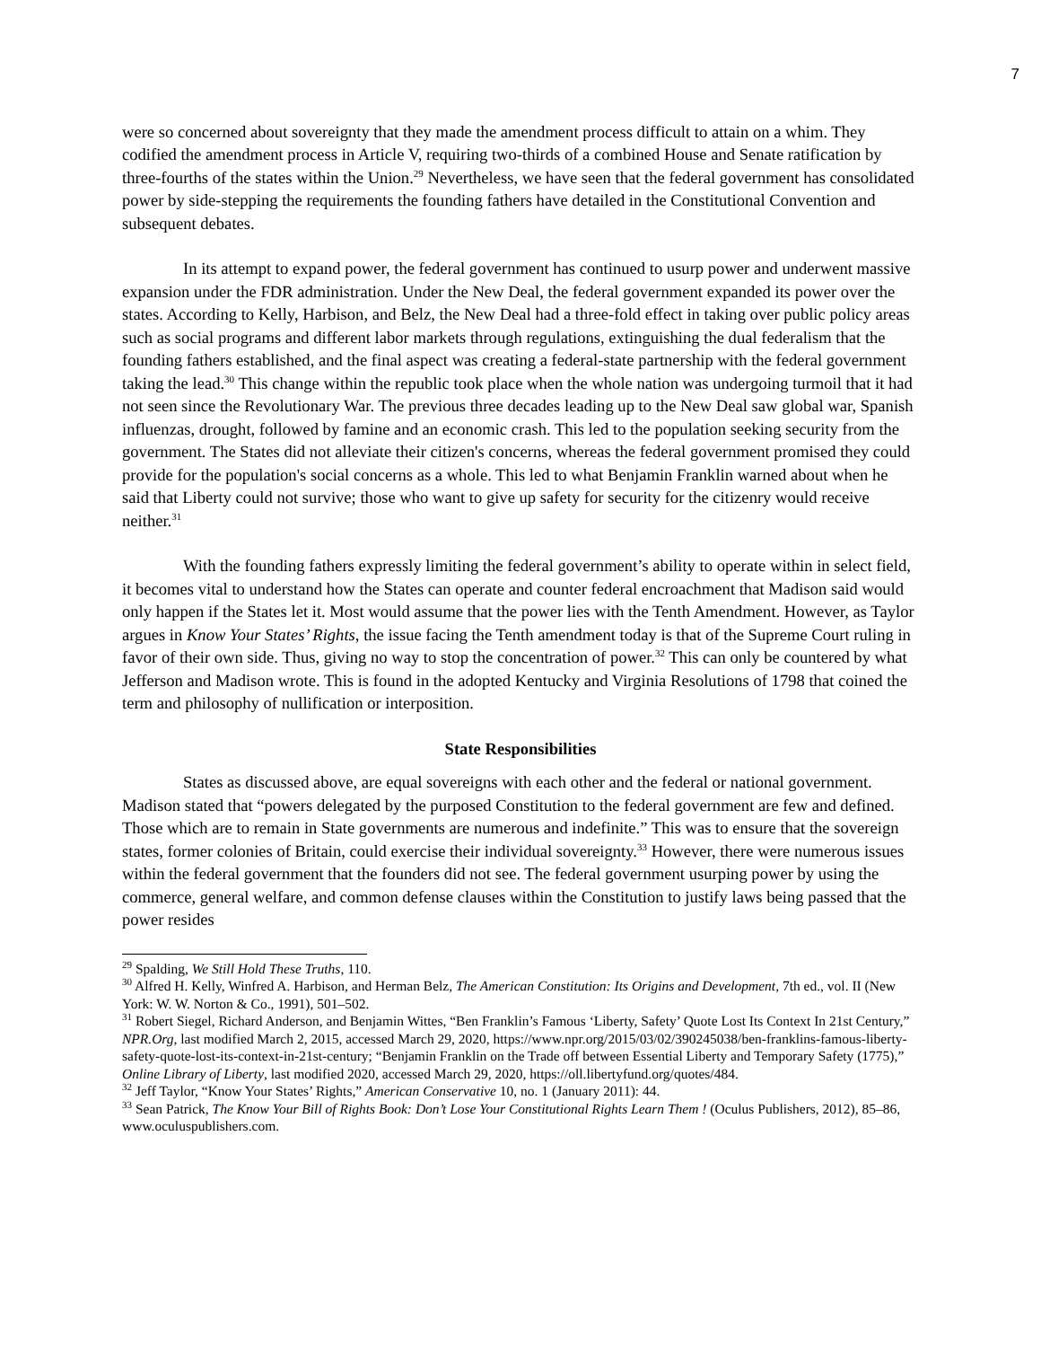7
were so concerned about sovereignty that they made the amendment process difficult to attain on a whim. They codified the amendment process in Article V, requiring two-thirds of a combined House and Senate ratification by three-fourths of the states within the Union.<sup>29</sup> Nevertheless, we have seen that the federal government has consolidated power by side-stepping the requirements the founding fathers have detailed in the Constitutional Convention and subsequent debates.
In its attempt to expand power, the federal government has continued to usurp power and underwent massive expansion under the FDR administration. Under the New Deal, the federal government expanded its power over the states. According to Kelly, Harbison, and Belz, the New Deal had a three-fold effect in taking over public policy areas such as social programs and different labor markets through regulations, extinguishing the dual federalism that the founding fathers established, and the final aspect was creating a federal-state partnership with the federal government taking the lead.<sup>30</sup> This change within the republic took place when the whole nation was undergoing turmoil that it had not seen since the Revolutionary War. The previous three decades leading up to the New Deal saw global war, Spanish influenzas, drought, followed by famine and an economic crash. This led to the population seeking security from the government. The States did not alleviate their citizen's concerns, whereas the federal government promised they could provide for the population's social concerns as a whole. This led to what Benjamin Franklin warned about when he said that Liberty could not survive; those who want to give up safety for security for the citizenry would receive neither.<sup>31</sup>
With the founding fathers expressly limiting the federal government’s ability to operate within in select field, it becomes vital to understand how the States can operate and counter federal encroachment that Madison said would only happen if the States let it. Most would assume that the power lies with the Tenth Amendment. However, as Taylor argues in Know Your States’ Rights, the issue facing the Tenth amendment today is that of the Supreme Court ruling in favor of their own side. Thus, giving no way to stop the concentration of power.<sup>32</sup> This can only be countered by what Jefferson and Madison wrote. This is found in the adopted Kentucky and Virginia Resolutions of 1798 that coined the term and philosophy of nullification or interposition.
State Responsibilities
States as discussed above, are equal sovereigns with each other and the federal or national government. Madison stated that “powers delegated by the purposed Constitution to the federal government are few and defined. Those which are to remain in State governments are numerous and indefinite.” This was to ensure that the sovereign states, former colonies of Britain, could exercise their individual sovereignty.<sup>33</sup> However, there were numerous issues within the federal government that the founders did not see. The federal government usurping power by using the commerce, general welfare, and common defense clauses within the Constitution to justify laws being passed that the power resides
<sup>29</sup> Spalding, We Still Hold These Truths, 110.
<sup>30</sup> Alfred H. Kelly, Winfred A. Harbison, and Herman Belz, The American Constitution: Its Origins and Development, 7th ed., vol. II (New York: W. W. Norton & Co., 1991), 501–502.
<sup>31</sup> Robert Siegel, Richard Anderson, and Benjamin Wittes, “Ben Franklin’s Famous ‘Liberty, Safety’ Quote Lost Its Context In 21st Century,” NPR.Org, last modified March 2, 2015, accessed March 29, 2020, https://www.npr.org/2015/03/02/390245038/ben-franklins-famous-liberty-safety-quote-lost-its-context-in-21st-century; “Benjamin Franklin on the Trade off between Essential Liberty and Temporary Safety (1775),” Online Library of Liberty, last modified 2020, accessed March 29, 2020, https://oll.libertyfund.org/quotes/484.
<sup>32</sup> Jeff Taylor, “Know Your States’ Rights,” American Conservative 10, no. 1 (January 2011): 44.
<sup>33</sup> Sean Patrick, The Know Your Bill of Rights Book: Don’t Lose Your Constitutional Rights Learn Them ! (Oculus Publishers, 2012), 85–86, www.oculuspublishers.com.